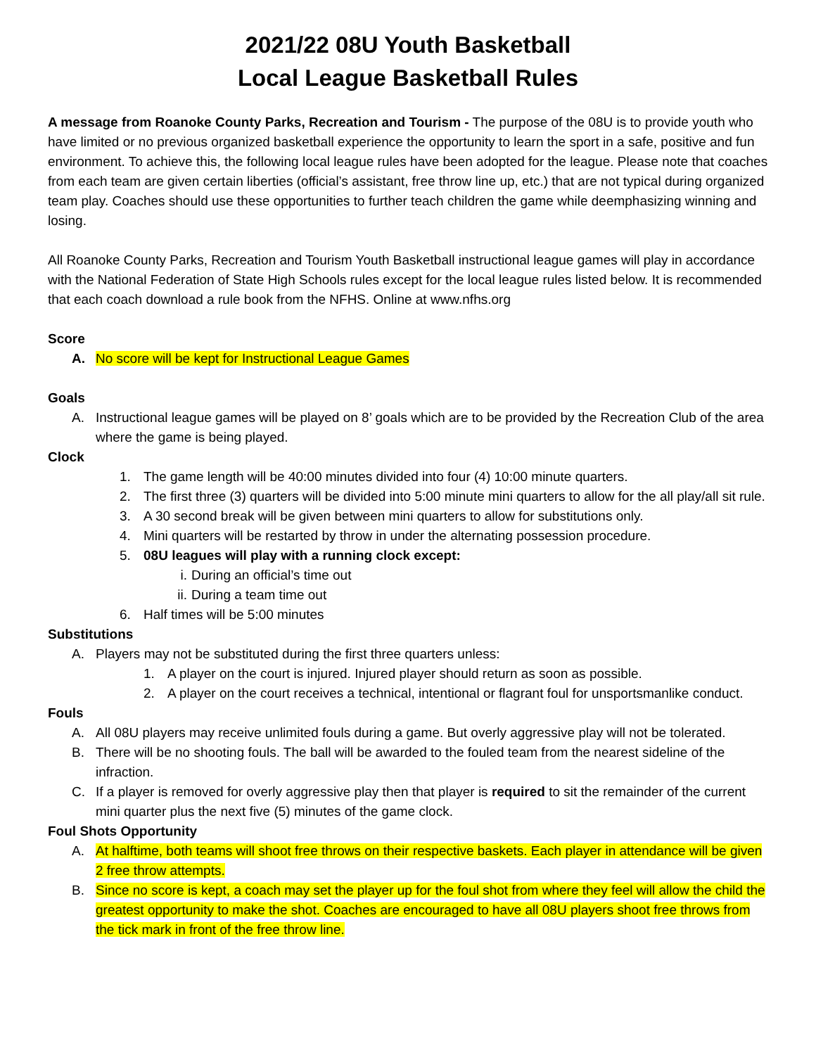2021/22 08U Youth Basketball
Local League Basketball Rules
A message from Roanoke County Parks, Recreation and Tourism - The purpose of the 08U is to provide youth who have limited or no previous organized basketball experience the opportunity to learn the sport in a safe, positive and fun environment. To achieve this, the following local league rules have been adopted for the league. Please note that coaches from each team are given certain liberties (official’s assistant, free throw line up, etc.) that are not typical during organized team play. Coaches should use these opportunities to further teach children the game while deemphasizing winning and losing.
All Roanoke County Parks, Recreation and Tourism Youth Basketball instructional league games will play in accordance with the National Federation of State High Schools rules except for the local league rules listed below. It is recommended that each coach download a rule book from the NFHS. Online at www.nfhs.org
Score
A. No score will be kept for Instructional League Games
Goals
A. Instructional league games will be played on 8’ goals which are to be provided by the Recreation Club of the area where the game is being played.
Clock
1. The game length will be 40:00 minutes divided into four (4) 10:00 minute quarters.
2. The first three (3) quarters will be divided into 5:00 minute mini quarters to allow for the all play/all sit rule.
3. A 30 second break will be given between mini quarters to allow for substitutions only.
4. Mini quarters will be restarted by throw in under the alternating possession procedure.
5. 08U leagues will play with a running clock except:
i. During an official’s time out
ii. During a team time out
6. Half times will be 5:00 minutes
Substitutions
A. Players may not be substituted during the first three quarters unless:
1. A player on the court is injured. Injured player should return as soon as possible.
2. A player on the court receives a technical, intentional or flagrant foul for unsportsmanlike conduct.
Fouls
A. All 08U players may receive unlimited fouls during a game. But overly aggressive play will not be tolerated.
B. There will be no shooting fouls. The ball will be awarded to the fouled team from the nearest sideline of the infraction.
C. If a player is removed for overly aggressive play then that player is required to sit the remainder of the current mini quarter plus the next five (5) minutes of the game clock.
Foul Shots Opportunity
A. At halftime, both teams will shoot free throws on their respective baskets. Each player in attendance will be given 2 free throw attempts.
B. Since no score is kept, a coach may set the player up for the foul shot from where they feel will allow the child the greatest opportunity to make the shot. Coaches are encouraged to have all 08U players shoot free throws from the tick mark in front of the free throw line.